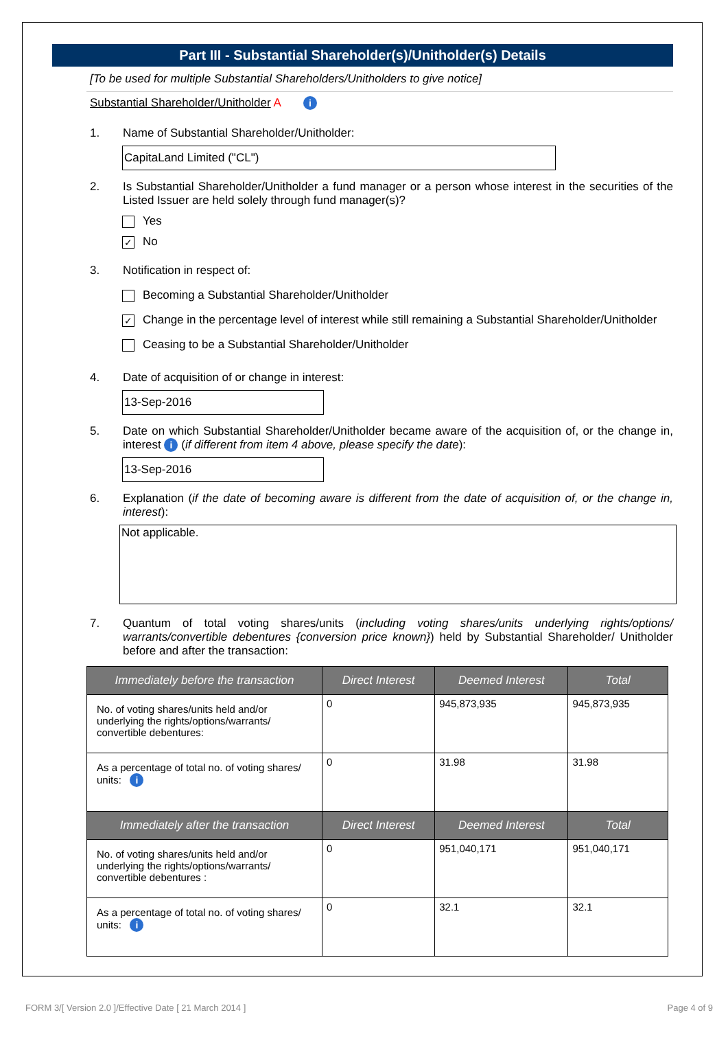Part III - Substantial Shareholder(s)/Unitholder(s) Details
[To be used for multiple Substantial Shareholders/Unitholders to give notice]
Substantial Shareholder/Unitholder A i
1. Name of Substantial Shareholder/Unitholder:
CapitaLand Limited ("CL")
2. Is Substantial Shareholder/Unitholder a fund manager or a person whose interest in the securities of the Listed Issuer are held solely through fund manager(s)?
Yes
✓ No
3. Notification in respect of:
Becoming a Substantial Shareholder/Unitholder
✓ Change in the percentage level of interest while still remaining a Substantial Shareholder/Unitholder
Ceasing to be a Substantial Shareholder/Unitholder
4. Date of acquisition of or change in interest:
13-Sep-2016
5. Date on which Substantial Shareholder/Unitholder became aware of the acquisition of, or the change in, interest i (if different from item 4 above, please specify the date):
13-Sep-2016
6. Explanation (if the date of becoming aware is different from the date of acquisition of, or the change in, interest):
Not applicable.
7. Quantum of total voting shares/units (including voting shares/units underlying rights/options/ warrants/convertible debentures {conversion price known}) held by Substantial Shareholder/ Unitholder before and after the transaction:
| Immediately before the transaction | Direct Interest | Deemed Interest | Total |
| --- | --- | --- | --- |
| No. of voting shares/units held and/or underlying the rights/options/warrants/ convertible debentures: | 0 | 945,873,935 | 945,873,935 |
| As a percentage of total no. of voting shares/ units: i | 0 | 31.98 | 31.98 |
| Immediately after the transaction | Direct Interest | Deemed Interest | Total |
| No. of voting shares/units held and/or underlying the rights/options/warrants/ convertible debentures : | 0 | 951,040,171 | 951,040,171 |
| As a percentage of total no. of voting shares/ units: i | 0 | 32.1 | 32.1 |
FORM 3/[ Version 2.0 ]/Effective Date [ 21 March 2014 ] Page 4 of 9